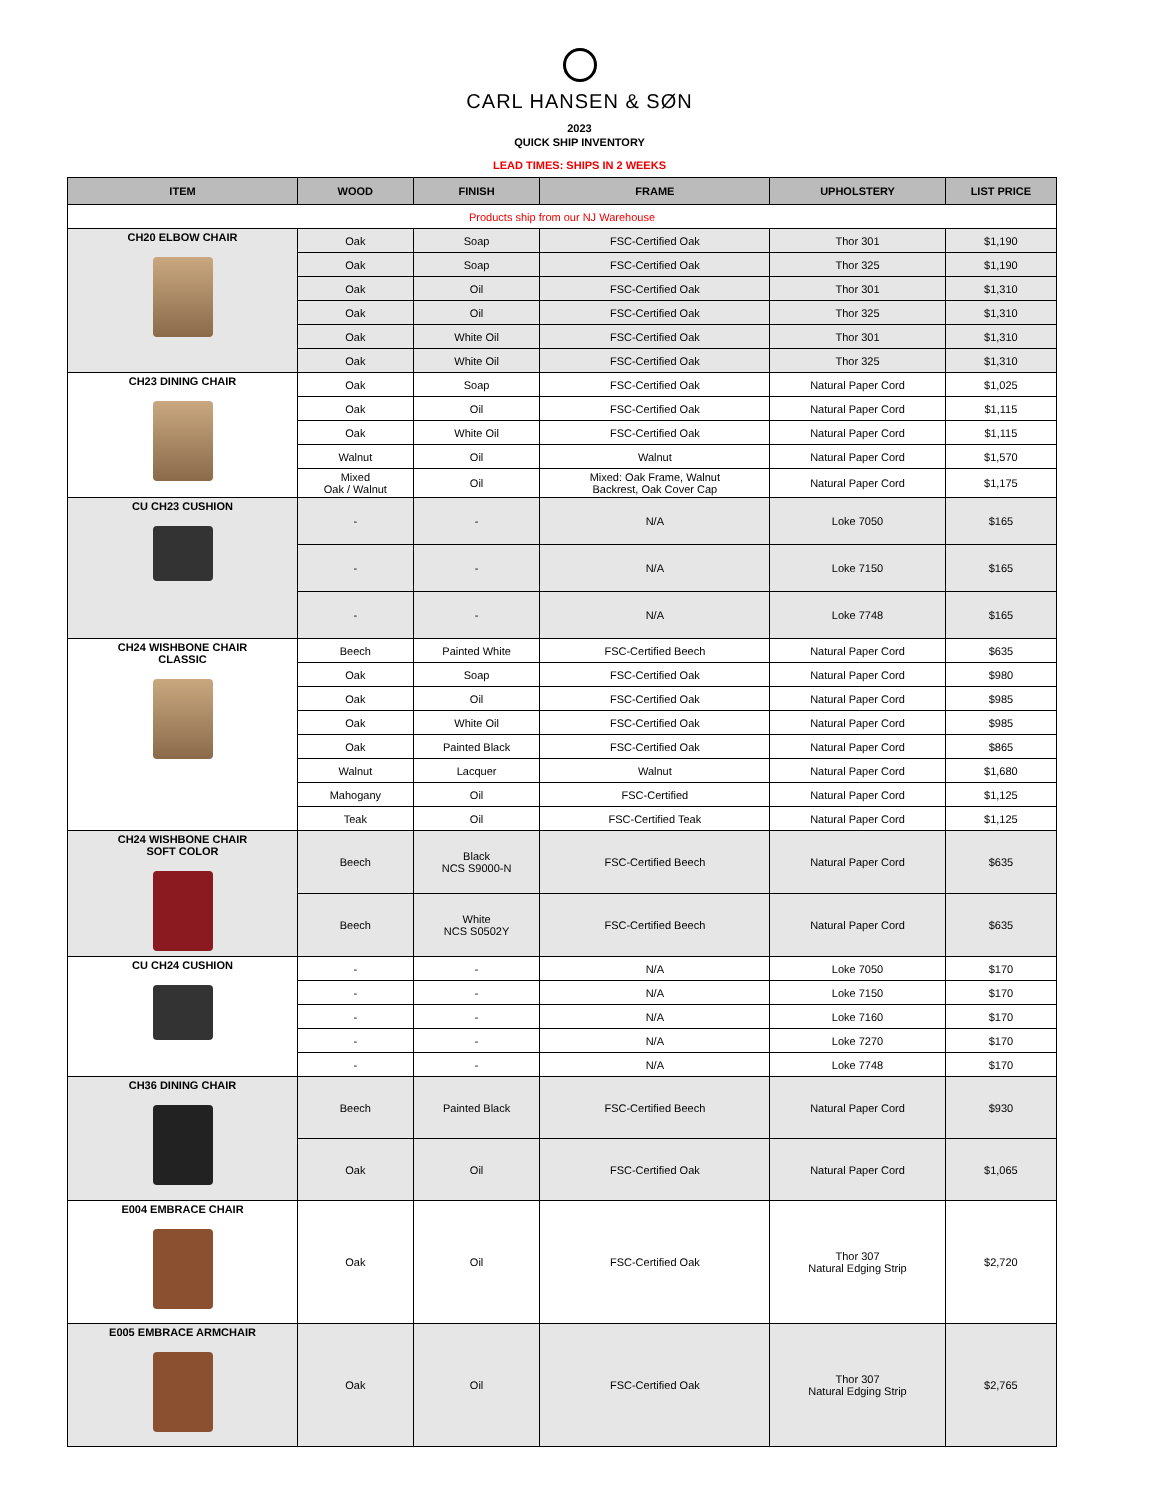CARL HANSEN & SØN
2023
QUICK SHIP INVENTORY
LEAD TIMES: SHIPS IN 2 WEEKS
| ITEM | WOOD | FINISH | FRAME | UPHOLSTERY | LIST PRICE |
| --- | --- | --- | --- | --- | --- |
| Products ship from our NJ Warehouse | | | | | |
| CH20 ELBOW CHAIR | Oak | Soap | FSC-Certified Oak | Thor 301 | $1,190 |
| | Oak | Soap | FSC-Certified Oak | Thor 325 | $1,190 |
| | Oak | Oil | FSC-Certified Oak | Thor 301 | $1,310 |
| | Oak | Oil | FSC-Certified Oak | Thor 325 | $1,310 |
| | Oak | White Oil | FSC-Certified Oak | Thor 301 | $1,310 |
| | Oak | White Oil | FSC-Certified Oak | Thor 325 | $1,310 |
| CH23 DINING CHAIR | Oak | Soap | FSC-Certified Oak | Natural Paper Cord | $1,025 |
| | Oak | Oil | FSC-Certified Oak | Natural Paper Cord | $1,115 |
| | Oak | White Oil | FSC-Certified Oak | Natural Paper Cord | $1,115 |
| | Walnut | Oil | Walnut | Natural Paper Cord | $1,570 |
| | Mixed Oak / Walnut | Oil | Mixed: Oak Frame, Walnut Backrest, Oak Cover Cap | Natural Paper Cord | $1,175 |
| CU CH23 CUSHION | - | - | N/A | Loke 7050 | $165 |
| | - | - | N/A | Loke 7150 | $165 |
| | - | - | N/A | Loke 7748 | $165 |
| CH24 WISHBONE CHAIR CLASSIC | Beech | Painted White | FSC-Certified Beech | Natural Paper Cord | $635 |
| | Oak | Soap | FSC-Certified Oak | Natural Paper Cord | $980 |
| | Oak | Oil | FSC-Certified Oak | Natural Paper Cord | $985 |
| | Oak | White Oil | FSC-Certified Oak | Natural Paper Cord | $985 |
| | Oak | Painted Black | FSC-Certified Oak | Natural Paper Cord | $865 |
| | Walnut | Lacquer | Walnut | Natural Paper Cord | $1,680 |
| | Mahogany | Oil | FSC-Certified | Natural Paper Cord | $1,125 |
| | Teak | Oil | FSC-Certified Teak | Natural Paper Cord | $1,125 |
| CH24 WISHBONE CHAIR SOFT COLOR | Beech | Black NCS S9000-N | FSC-Certified Beech | Natural Paper Cord | $635 |
| | Beech | White NCS S0502Y | FSC-Certified Beech | Natural Paper Cord | $635 |
| CU CH24 CUSHION | - | - | N/A | Loke 7050 | $170 |
| | - | - | N/A | Loke 7150 | $170 |
| | - | - | N/A | Loke 7160 | $170 |
| | - | - | N/A | Loke 7270 | $170 |
| | - | - | N/A | Loke 7748 | $170 |
| CH36 DINING CHAIR | Beech | Painted Black | FSC-Certified Beech | Natural Paper Cord | $930 |
| | Oak | Oil | FSC-Certified Oak | Natural Paper Cord | $1,065 |
| E004 EMBRACE CHAIR | Oak | Oil | FSC-Certified Oak | Thor 307 Natural Edging Strip | $2,720 |
| E005 EMBRACE ARMCHAIR | Oak | Oil | FSC-Certified Oak | Thor 307 Natural Edging Strip | $2,765 |